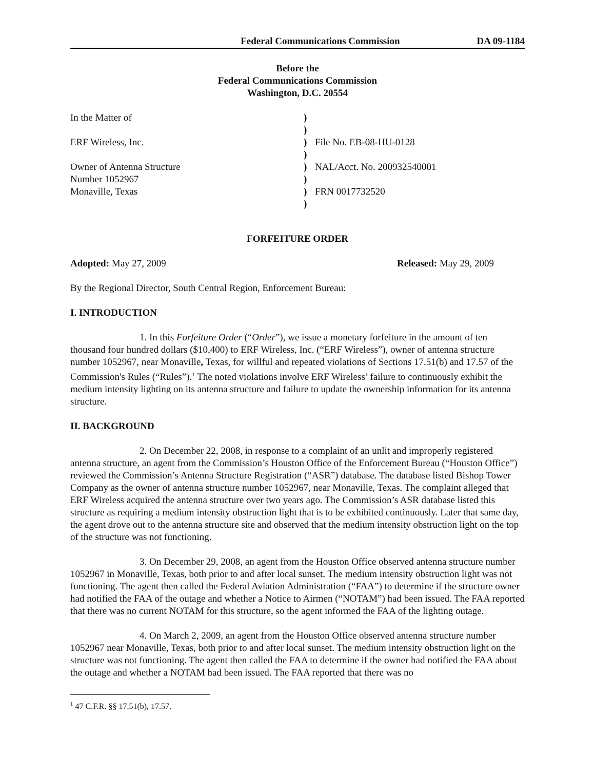Federal Communications Commission DA 09-1184
Before the
Federal Communications Commission
Washington, D.C. 20554
| In the Matter of | ) | |
| | ) | |
| ERF Wireless, Inc. | ) | File No. EB-08-HU-0128 |
| | ) | |
| Owner of Antenna Structure | ) | NAL/Acct. No. 200932540001 |
| Number 1052967 | ) | |
| Monaville, Texas | ) | FRN 0017732520 |
| | ) | |
FORFEITURE ORDER
Adopted: May 27, 2009 Released: May 29, 2009
By the Regional Director, South Central Region, Enforcement Bureau:
I. INTRODUCTION
1. In this Forfeiture Order (“Order”), we issue a monetary forfeiture in the amount of ten thousand four hundred dollars ($10,400) to ERF Wireless, Inc. (“ERF Wireless”), owner of antenna structure number 1052967, near Monaville, Texas, for willful and repeated violations of Sections 17.51(b) and 17.57 of the Commission's Rules (“Rules”).<sup>1</sup> The noted violations involve ERF Wireless’ failure to continuously exhibit the medium intensity lighting on its antenna structure and failure to update the ownership information for its antenna structure.
II. BACKGROUND
2. On December 22, 2008, in response to a complaint of an unlit and improperly registered antenna structure, an agent from the Commission’s Houston Office of the Enforcement Bureau (“Houston Office”) reviewed the Commission’s Antenna Structure Registration (“ASR”) database. The database listed Bishop Tower Company as the owner of antenna structure number 1052967, near Monaville, Texas. The complaint alleged that ERF Wireless acquired the antenna structure over two years ago. The Commission’s ASR database listed this structure as requiring a medium intensity obstruction light that is to be exhibited continuously. Later that same day, the agent drove out to the antenna structure site and observed that the medium intensity obstruction light on the top of the structure was not functioning.
3. On December 29, 2008, an agent from the Houston Office observed antenna structure number 1052967 in Monaville, Texas, both prior to and after local sunset. The medium intensity obstruction light was not functioning. The agent then called the Federal Aviation Administration (“FAA”) to determine if the structure owner had notified the FAA of the outage and whether a Notice to Airmen (“NOTAM”) had been issued. The FAA reported that there was no current NOTAM for this structure, so the agent informed the FAA of the lighting outage.
4. On March 2, 2009, an agent from the Houston Office observed antenna structure number 1052967 near Monaville, Texas, both prior to and after local sunset. The medium intensity obstruction light on the structure was not functioning. The agent then called the FAA to determine if the owner had notified the FAA about the outage and whether a NOTAM had been issued. The FAA reported that there was no
<sup>1</sup> 47 C.F.R. §§ 17.51(b), 17.57.